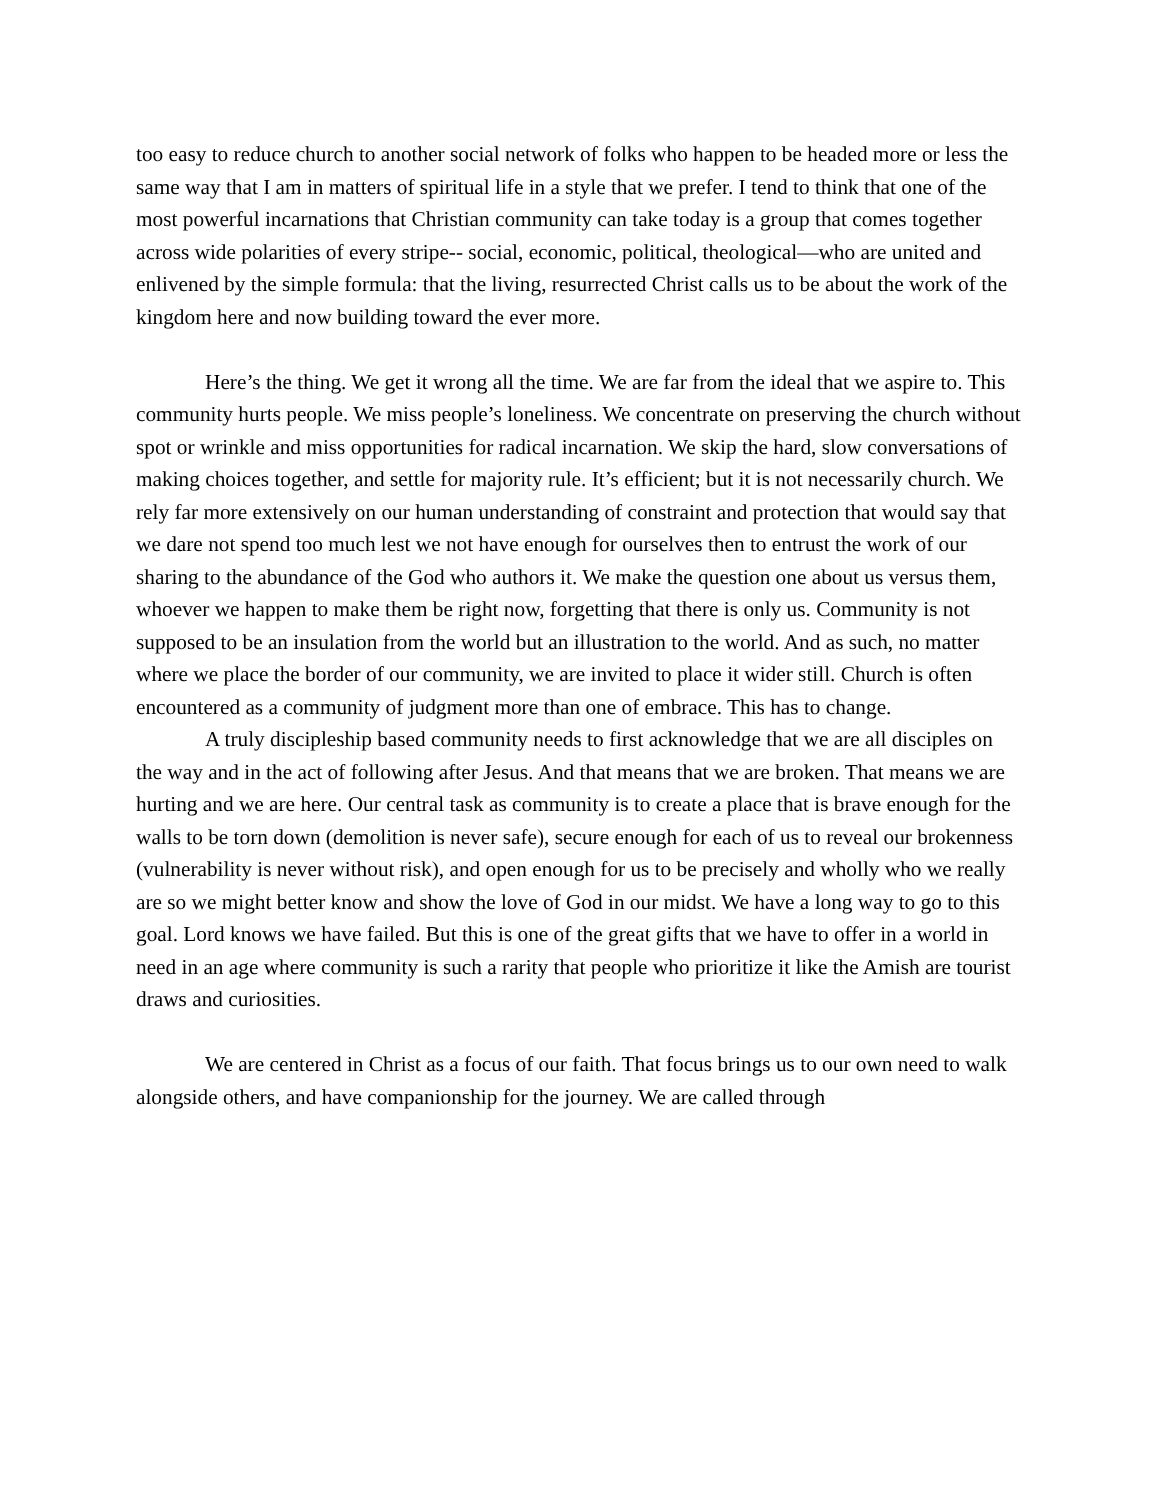too easy to reduce church to another social network of folks who happen to be headed more or less the same way that I am in matters of spiritual life in a style that we prefer. I tend to think that one of the most powerful incarnations that Christian community can take today is a group that comes together across wide polarities of every stripe-- social, economic, political, theological—who are united and enlivened by the simple formula: that the living, resurrected Christ calls us to be about the work of the kingdom here and now building toward the ever more.
Here’s the thing. We get it wrong all the time. We are far from the ideal that we aspire to. This community hurts people. We miss people’s loneliness. We concentrate on preserving the church without spot or wrinkle and miss opportunities for radical incarnation. We skip the hard, slow conversations of making choices together, and settle for majority rule. It’s efficient; but it is not necessarily church. We rely far more extensively on our human understanding of constraint and protection that would say that we dare not spend too much lest we not have enough for ourselves then to entrust the work of our sharing to the abundance of the God who authors it. We make the question one about us versus them, whoever we happen to make them be right now, forgetting that there is only us. Community is not supposed to be an insulation from the world but an illustration to the world. And as such, no matter where we place the border of our community, we are invited to place it wider still. Church is often encountered as a community of judgment more than one of embrace. This has to change.
A truly discipleship based community needs to first acknowledge that we are all disciples on the way and in the act of following after Jesus. And that means that we are broken. That means we are hurting and we are here. Our central task as community is to create a place that is brave enough for the walls to be torn down (demolition is never safe), secure enough for each of us to reveal our brokenness (vulnerability is never without risk), and open enough for us to be precisely and wholly who we really are so we might better know and show the love of God in our midst. We have a long way to go to this goal. Lord knows we have failed. But this is one of the great gifts that we have to offer in a world in need in an age where community is such a rarity that people who prioritize it like the Amish are tourist draws and curiosities.
We are centered in Christ as a focus of our faith. That focus brings us to our own need to walk alongside others, and have companionship for the journey. We are called through